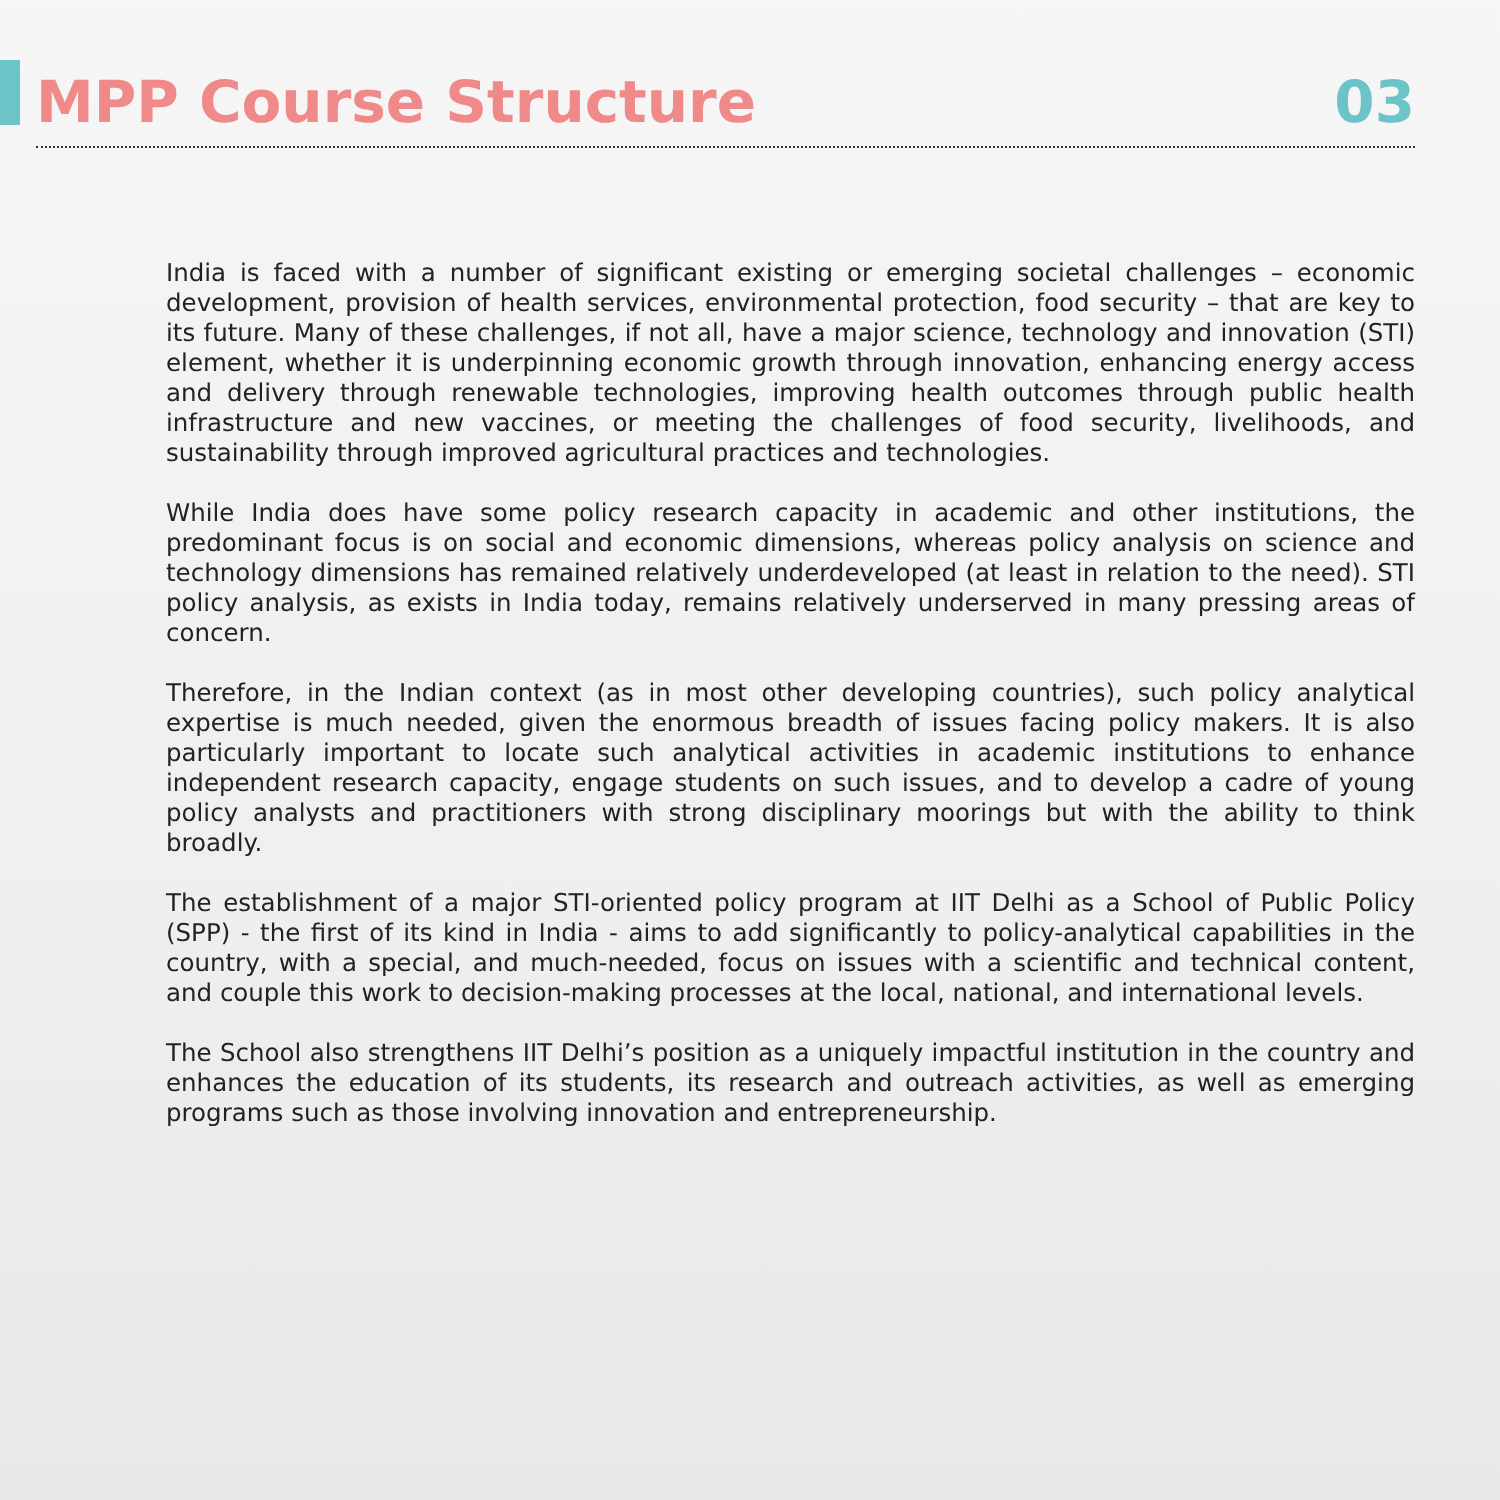MPP Course Structure 03
India is faced with a number of significant existing or emerging societal challenges – economic development, provision of health services, environmental protection, food security – that are key to its future. Many of these challenges, if not all, have a major science, technology and innovation (STI) element, whether it is underpinning economic growth through innovation, enhancing energy access and delivery through renewable technologies, improving health outcomes through public health infrastructure and new vaccines, or meeting the challenges of food security, livelihoods, and sustainability through improved agricultural practices and technologies.
While India does have some policy research capacity in academic and other institutions, the predominant focus is on social and economic dimensions, whereas policy analysis on science and technology dimensions has remained relatively underdeveloped (at least in relation to the need). STI policy analysis, as exists in India today, remains relatively underserved in many pressing areas of concern.
Therefore, in the Indian context (as in most other developing countries), such policy analytical expertise is much needed, given the enormous breadth of issues facing policy makers. It is also particularly important to locate such analytical activities in academic institutions to enhance independent research capacity, engage students on such issues, and to develop a cadre of young policy analysts and practitioners with strong disciplinary moorings but with the ability to think broadly.
The establishment of a major STI-oriented policy program at IIT Delhi as a School of Public Policy (SPP) - the first of its kind in India - aims to add significantly to policy-analytical capabilities in the country, with a special, and much-needed, focus on issues with a scientific and technical content, and couple this work to decision-making processes at the local, national, and international levels.
The School also strengthens IIT Delhi’s position as a uniquely impactful institution in the country and enhances the education of its students, its research and outreach activities, as well as emerging programs such as those involving innovation and entrepreneurship.